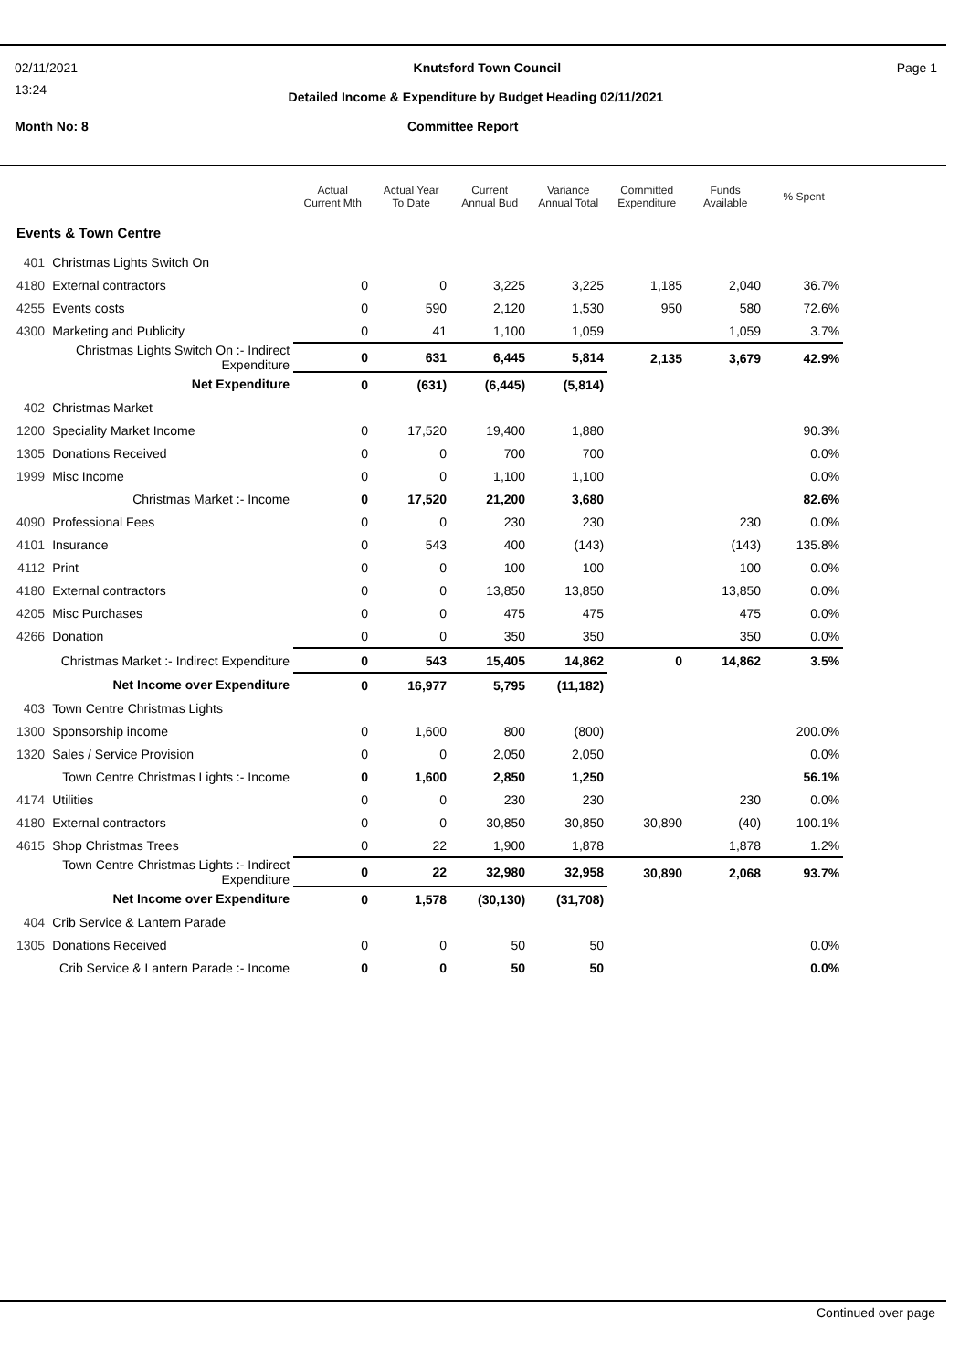02/11/2021 Knutsford Town Council Page 1
13:24
Detailed Income & Expenditure by Budget Heading 02/11/2021
Month No: 8 Committee Report
| | | Actual Current Mth | Actual Year To Date | Current Annual Bud | Variance Annual Total | Committed Expenditure | Funds Available | % Spent |
| --- | --- | --- | --- | --- | --- | --- | --- | --- |
| Events & Town Centre | | | | | | | | |
| 401 | Christmas Lights Switch On | | | | | | | |
| 4180 | External contractors | 0 | 0 | 3,225 | 3,225 | 1,185 | 2,040 | 36.7% |
| 4255 | Events costs | 0 | 590 | 2,120 | 1,530 | 950 | 580 | 72.6% |
| 4300 | Marketing and Publicity | 0 | 41 | 1,100 | 1,059 | | 1,059 | 3.7% |
| Christmas Lights Switch On :- Indirect Expenditure | | 0 | 631 | 6,445 | 5,814 | 2,135 | 3,679 | 42.9% |
| Net Expenditure | | 0 | (631) | (6,445) | (5,814) | | | |
| 402 | Christmas Market | | | | | | | |
| 1200 | Speciality Market Income | 0 | 17,520 | 19,400 | 1,880 | | | 90.3% |
| 1305 | Donations Received | 0 | 0 | 700 | 700 | | | 0.0% |
| 1999 | Misc Income | 0 | 0 | 1,100 | 1,100 | | | 0.0% |
| Christmas Market :- Income | | 0 | 17,520 | 21,200 | 3,680 | | | 82.6% |
| 4090 | Professional Fees | 0 | 0 | 230 | 230 | | 230 | 0.0% |
| 4101 | Insurance | 0 | 543 | 400 | (143) | | (143) | 135.8% |
| 4112 | Print | 0 | 0 | 100 | 100 | | 100 | 0.0% |
| 4180 | External contractors | 0 | 0 | 13,850 | 13,850 | | 13,850 | 0.0% |
| 4205 | Misc Purchases | 0 | 0 | 475 | 475 | | 475 | 0.0% |
| 4266 | Donation | 0 | 0 | 350 | 350 | | 350 | 0.0% |
| Christmas Market :- Indirect Expenditure | | 0 | 543 | 15,405 | 14,862 | 0 | 14,862 | 3.5% |
| Net Income over Expenditure | | 0 | 16,977 | 5,795 | (11,182) | | | |
| 403 | Town Centre Christmas Lights | | | | | | | |
| 1300 | Sponsorship income | 0 | 1,600 | 800 | (800) | | | 200.0% |
| 1320 | Sales / Service Provision | 0 | 0 | 2,050 | 2,050 | | | 0.0% |
| Town Centre Christmas Lights :- Income | | 0 | 1,600 | 2,850 | 1,250 | | | 56.1% |
| 4174 | Utilities | 0 | 0 | 230 | 230 | | 230 | 0.0% |
| 4180 | External contractors | 0 | 0 | 30,850 | 30,850 | 30,890 | (40) | 100.1% |
| 4615 | Shop Christmas Trees | 0 | 22 | 1,900 | 1,878 | | 1,878 | 1.2% |
| Town Centre Christmas Lights :- Indirect Expenditure | | 0 | 22 | 32,980 | 32,958 | 30,890 | 2,068 | 93.7% |
| Net Income over Expenditure | | 0 | 1,578 | (30,130) | (31,708) | | | |
| 404 | Crib Service & Lantern Parade | | | | | | | |
| 1305 | Donations Received | 0 | 0 | 50 | 50 | | | 0.0% |
| Crib Service & Lantern Parade :- Income | | 0 | 0 | 50 | 50 | | | 0.0% |
Continued over page